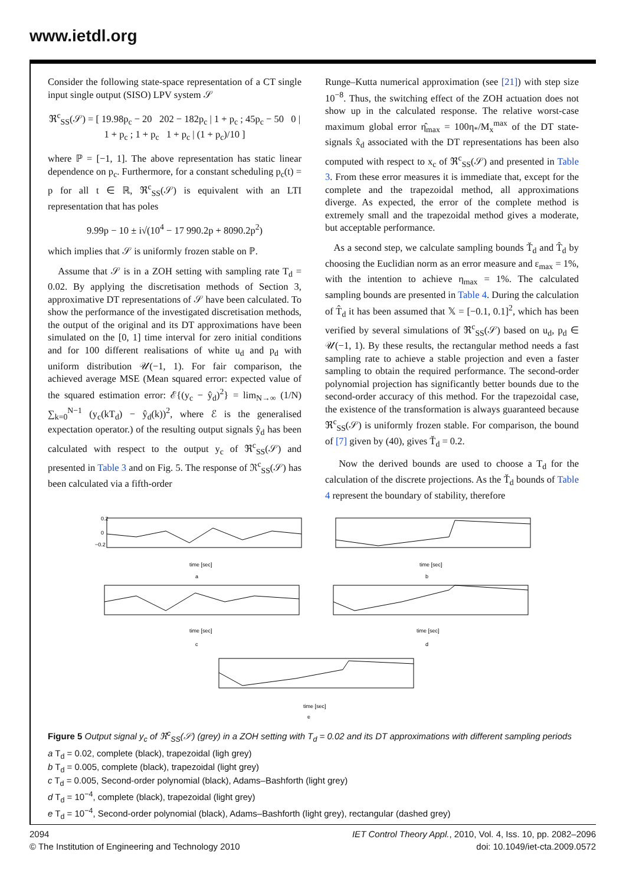www.ietdl.org
Consider the following state-space representation of a CT single input single output (SISO) LPV system 𝒮
ℜ<sup>c</sup><sub>SS</sub>(𝒮) = [ 19.98p<sub>c</sub> − 20 202 − 182p<sub>c</sub> | 1 + p<sub>c</sub> ; 45p<sub>c</sub> − 50 0 | 1 + p<sub>c</sub> ; 1 + p<sub>c</sub> 1 + p<sub>c</sub> | (1 + p<sub>c</sub>)/10 ]
where ℙ = [−1, 1]. The above representation has static linear dependence on p<sub>c</sub>. Furthermore, for a constant scheduling p<sub>c</sub>(t) = p for all t ∈ ℝ, ℜ<sup>c</sup><sub>SS</sub>(𝒮) is equivalent with an LTI representation that has poles
9.99p − 10 ± i√(10<sup>4</sup> − 17 990.2p + 8090.2p<sup>2</sup>)
which implies that 𝒮 is uniformly frozen stable on ℙ.
Assume that 𝒮 is in a ZOH setting with sampling rate T<sub>d</sub> = 0.02. By applying the discretisation methods of Section 3, approximative DT representations of 𝒮 have been calculated. To show the performance of the investigated discretisation methods, the output of the original and its DT approximations have been simulated on the [0, 1] time interval for zero initial conditions and for 100 different realisations of white u<sub>d</sub> and p<sub>d</sub> with uniform distribution 𝒰(−1, 1). For fair comparison, the achieved average MSE (Mean squared error: expected value of the squared estimation error: ℰ{(y<sub>c</sub> − ŷ<sub>d</sub>)<sup>2</sup>} = lim<sub>N→∞</sub> (1/N) ∑<sub>k=0</sub><sup>N−1</sup> (y<sub>c</sub>(kT<sub>d</sub>) − ŷ<sub>d</sub>(k))<sup>2</sup>, where ℰ is the generalised expectation operator.) of the resulting output signals ŷ<sub>d</sub> has been calculated with respect to the output y<sub>c</sub> of ℜ<sup>c</sup><sub>SS</sub>(𝒮) and presented in Table 3 and on Fig. 5. The response of ℜ<sup>c</sup><sub>SS</sub>(𝒮) has been calculated via a fifth-order
Runge–Kutta numerical approximation (see [21]) with step size 10<sup>−8</sup>. Thus, the switching effect of the ZOH actuation does not show up in the calculated response. The relative worst-case maximum global error η̂<sub>max</sub> = 100η<sub>*</sub>/M<sub>x</sub><sup>max</sup> of the DT state-signals x̂<sub>d</sub> associated with the DT representations has been also computed with respect to x<sub>c</sub> of ℜ<sup>c</sup><sub>SS</sub>(𝒮) and presented in Table 3. From these error measures it is immediate that, except for the complete and the trapezoidal method, all approximations diverge. As expected, the error of the complete method is extremely small and the trapezoidal method gives a moderate, but acceptable performance.
As a second step, we calculate sampling bounds Ť<sub>d</sub> and T̂<sub>d</sub> by choosing the Euclidian norm as an error measure and ε<sub>max</sub> = 1%, with the intention to achieve η<sub>max</sub> = 1%. The calculated sampling bounds are presented in Table 4. During the calculation of T̂<sub>d</sub> it has been assumed that 𝕏 = [−0.1, 0.1]<sup>2</sup>, which has been verified by several simulations of ℜ<sup>c</sup><sub>SS</sub>(𝒮) based on u<sub>d</sub>, p<sub>d</sub> ∈ 𝒰(−1, 1). By these results, the rectangular method needs a fast sampling rate to achieve a stable projection and even a faster sampling to obtain the required performance. The second-order polynomial projection has significantly better bounds due to the second-order accuracy of this method. For the trapezoidal case, the existence of the transformation is always guaranteed because ℜ<sup>c</sup><sub>SS</sub>(𝒮) is uniformly frozen stable. For comparison, the bound of [7] given by (40), gives Ť<sub>d</sub> = 0.2.
Now the derived bounds are used to choose a T<sub>d</sub> for the calculation of the discrete projections. As the Ť<sub>d</sub> bounds of Table 4 represent the boundary of stability, therefore
0.2
0
−0.2
time [sec]
a
time [sec]
b
time [sec]
c
time [sec]
d
time [sec]
e
Figure 5 Output signal y<sub>c</sub> of ℜ<sup>c</sup><sub>SS</sub>(𝒮) (grey) in a ZOH setting with T<sub>d</sub> = 0.02 and its DT approximations with different sampling periods
a T<sub>d</sub> = 0.02, complete (black), trapezoidal (ligh grey)
b T<sub>d</sub> = 0.005, complete (black), trapezoidal (light grey)
c T<sub>d</sub> = 0.005, Second-order polynomial (black), Adams–Bashforth (light grey)
d T<sub>d</sub> = 10<sup>−4</sup>, complete (black), trapezoidal (light grey)
e T<sub>d</sub> = 10<sup>−4</sup>, Second-order polynomial (black), Adams–Bashforth (light grey), rectangular (dashed grey)
2094
© The Institution of Engineering and Technology 2010
IET Control Theory Appl., 2010, Vol. 4, Iss. 10, pp. 2082–2096
doi: 10.1049/iet-cta.2009.0572